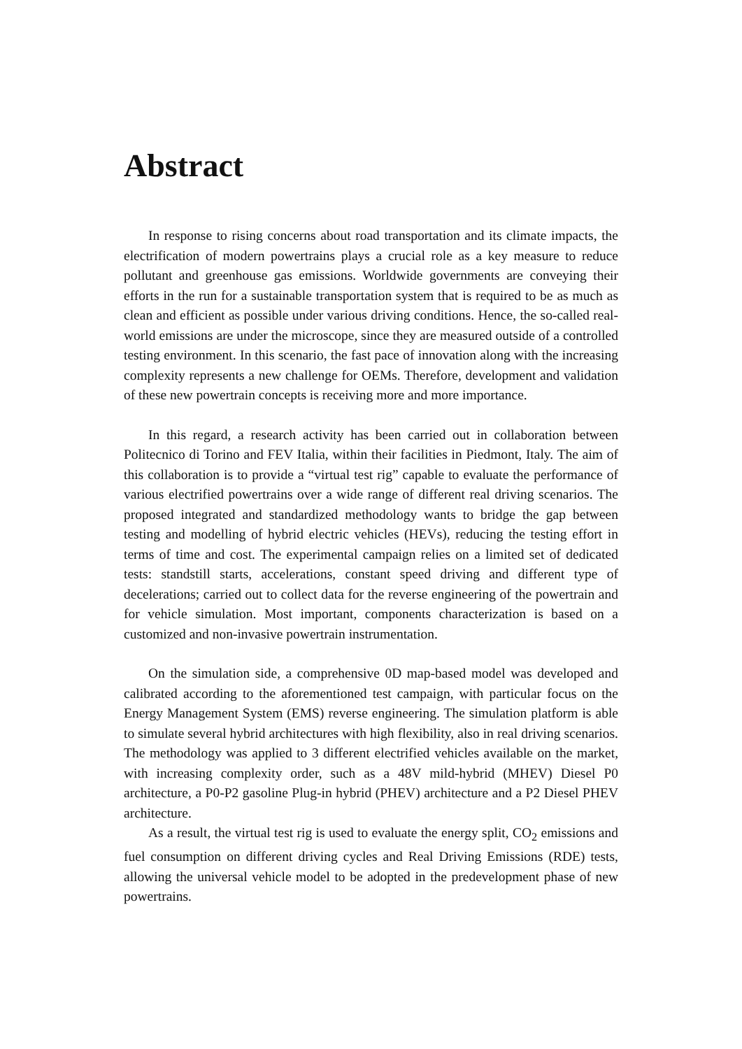Abstract
In response to rising concerns about road transportation and its climate impacts, the electrification of modern powertrains plays a crucial role as a key measure to reduce pollutant and greenhouse gas emissions. Worldwide governments are conveying their efforts in the run for a sustainable transportation system that is required to be as much as clean and efficient as possible under various driving conditions. Hence, the so-called real-world emissions are under the microscope, since they are measured outside of a controlled testing environment. In this scenario, the fast pace of innovation along with the increasing complexity represents a new challenge for OEMs. Therefore, development and validation of these new powertrain concepts is receiving more and more importance.
In this regard, a research activity has been carried out in collaboration between Politecnico di Torino and FEV Italia, within their facilities in Piedmont, Italy. The aim of this collaboration is to provide a “virtual test rig” capable to evaluate the performance of various electrified powertrains over a wide range of different real driving scenarios. The proposed integrated and standardized methodology wants to bridge the gap between testing and modelling of hybrid electric vehicles (HEVs), reducing the testing effort in terms of time and cost. The experimental campaign relies on a limited set of dedicated tests: standstill starts, accelerations, constant speed driving and different type of decelerations; carried out to collect data for the reverse engineering of the powertrain and for vehicle simulation. Most important, components characterization is based on a customized and non-invasive powertrain instrumentation.
On the simulation side, a comprehensive 0D map-based model was developed and calibrated according to the aforementioned test campaign, with particular focus on the Energy Management System (EMS) reverse engineering. The simulation platform is able to simulate several hybrid architectures with high flexibility, also in real driving scenarios. The methodology was applied to 3 different electrified vehicles available on the market, with increasing complexity order, such as a 48V mild-hybrid (MHEV) Diesel P0 architecture, a P0-P2 gasoline Plug-in hybrid (PHEV) architecture and a P2 Diesel PHEV architecture.
As a result, the virtual test rig is used to evaluate the energy split, CO<sub>2</sub> emissions and fuel consumption on different driving cycles and Real Driving Emissions (RDE) tests, allowing the universal vehicle model to be adopted in the predevelopment phase of new powertrains.